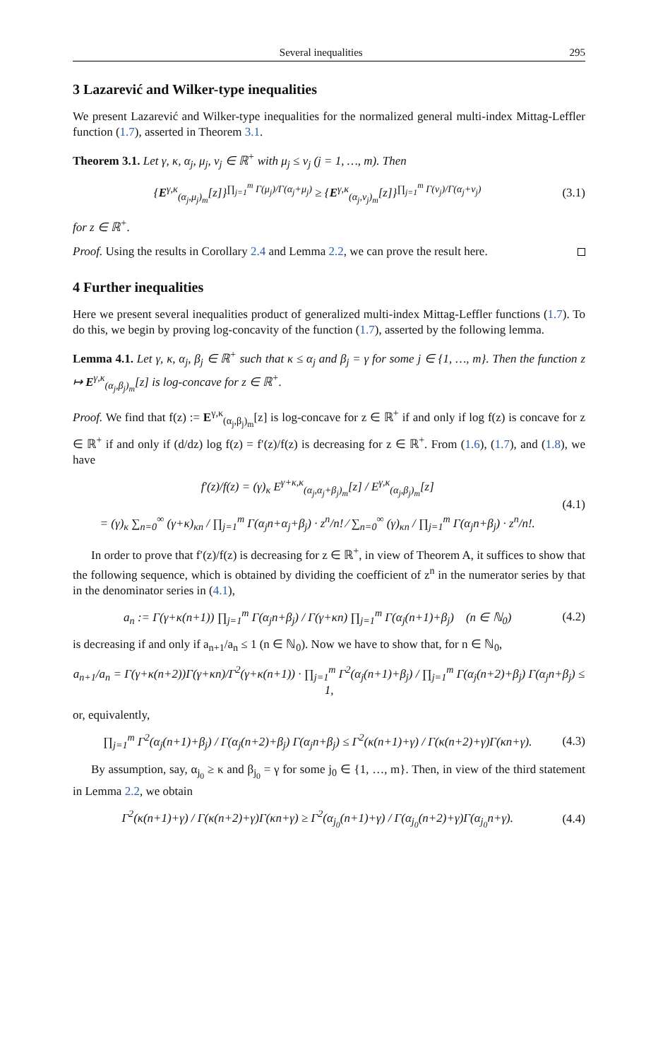Several inequalities 295
3 Lazarević and Wilker-type inequalities
We present Lazarević and Wilker-type inequalities for the normalized general multi-index Mittag-Leffler function (1.7), asserted in Theorem 3.1.
Theorem 3.1. Let γ, κ, α<sub>j</sub>, μ<sub>j</sub>, ν<sub>j</sub> ∈ ℝ<sup>+</sup> with μ<sub>j</sub> ≤ ν<sub>j</sub> (j = 1, …, m). Then
{E<sup>γ,κ</sup><sub>(α<sub>j</sub>,μ<sub>j</sub>)<sub>m</sub></sub>[z]}<sup>∏<sub>j=1</sub><sup>m</sup> Γ(μ<sub>j</sub>)/Γ(α<sub>j</sub>+μ<sub>j</sub>)</sup> ≥ {E<sup>γ,κ</sup><sub>(α<sub>j</sub>,ν<sub>j</sub>)<sub>m</sub></sub>[z]}<sup>∏<sub>j=1</sub><sup>m</sup> Γ(ν<sub>j</sub>)/Γ(α<sub>j</sub>+ν<sub>j</sub>)</sup> (3.1)
for z ∈ ℝ<sup>+</sup>.
Proof. Using the results in Corollary 2.4 and Lemma 2.2, we can prove the result here.
4 Further inequalities
Here we present several inequalities product of generalized multi-index Mittag-Leffler functions (1.7). To do this, we begin by proving log-concavity of the function (1.7), asserted by the following lemma.
Lemma 4.1. Let γ, κ, α<sub>j</sub>, β<sub>j</sub> ∈ ℝ<sup>+</sup> such that κ ≤ α<sub>j</sub> and β<sub>j</sub> = γ for some j ∈ {1, …, m}. Then the function z ↦ E<sup>γ,κ</sup><sub>(α<sub>j</sub>,β<sub>j</sub>)<sub>m</sub></sub>[z] is log-concave for z ∈ ℝ<sup>+</sup>.
Proof. We find that f(z) := E<sup>γ,κ</sup><sub>(α<sub>j</sub>,β<sub>j</sub>)<sub>m</sub></sub>[z] is log-concave for z ∈ ℝ<sup>+</sup> if and only if log f(z) is concave for z ∈ ℝ<sup>+</sup> if and only if (d/dz) log f(z) = f′(z)/f(z) is decreasing for z ∈ ℝ<sup>+</sup>. From (1.6), (1.7), and (1.8), we have
f′(z)/f(z) = (γ)<sub>κ</sub> E<sup>γ+κ,κ</sup><sub>(α<sub>j</sub>,α<sub>j</sub>+β<sub>j</sub>)<sub>m</sub></sub>[z] / E<sup>γ,κ</sup><sub>(α<sub>j</sub>,β<sub>j</sub>)<sub>m</sub></sub>[z]
= (γ)<sub>κ</sub> ∑<sub>n=0</sub><sup>∞</sup> (γ+κ)<sub>κn</sub> / ∏<sub>j=1</sub><sup>m</sup> Γ(α<sub>j</sub>n+α<sub>j</sub>+β<sub>j</sub>) · z<sup>n</sup>/n! ⁄ ∑<sub>n=0</sub><sup>∞</sup> (γ)<sub>κn</sub> / ∏<sub>j=1</sub><sup>m</sup> Γ(α<sub>j</sub>n+β<sub>j</sub>) · z<sup>n</sup>/n!. (4.1)
In order to prove that f′(z)/f(z) is decreasing for z ∈ ℝ<sup>+</sup>, in view of Theorem A, it suffices to show that the following sequence, which is obtained by dividing the coefficient of z<sup>n</sup> in the numerator series by that in the denominator series in (4.1),
a<sub>n</sub> := Γ(γ+κ(n+1)) ∏<sub>j=1</sub><sup>m</sup> Γ(α<sub>j</sub>n+β<sub>j</sub>) / Γ(γ+κn) ∏<sub>j=1</sub><sup>m</sup> Γ(α<sub>j</sub>(n+1)+β<sub>j</sub>) (n ∈ ℕ<sub>0</sub>) (4.2)
is decreasing if and only if a<sub>n+1</sub>/a<sub>n</sub> ≤ 1 (n ∈ ℕ<sub>0</sub>). Now we have to show that, for n ∈ ℕ<sub>0</sub>,
a<sub>n+1</sub>/a<sub>n</sub> = Γ(γ+κ(n+2))Γ(γ+κn)/Γ<sup>2</sup>(γ+κ(n+1)) · ∏<sub>j=1</sub><sup>m</sup> Γ<sup>2</sup>(α<sub>j</sub>(n+1)+β<sub>j</sub>) / ∏<sub>j=1</sub><sup>m</sup> Γ(α<sub>j</sub>(n+2)+β<sub>j</sub>) Γ(α<sub>j</sub>n+β<sub>j</sub>) ≤ 1,
or, equivalently,
∏<sub>j=1</sub><sup>m</sup> Γ<sup>2</sup>(α<sub>j</sub>(n+1)+β<sub>j</sub>) / Γ(α<sub>j</sub>(n+2)+β<sub>j</sub>) Γ(α<sub>j</sub>n+β<sub>j</sub>) ≤ Γ<sup>2</sup>(κ(n+1)+γ) / Γ(κ(n+2)+γ)Γ(κn+γ). (4.3)
By assumption, say, α<sub>j<sub>0</sub></sub> ≥ κ and β<sub>j<sub>0</sub></sub> = γ for some j<sub>0</sub> ∈ {1, …, m}. Then, in view of the third statement in Lemma 2.2, we obtain
Γ<sup>2</sup>(κ(n+1)+γ) / Γ(κ(n+2)+γ)Γ(κn+γ) ≥ Γ<sup>2</sup>(α<sub>j<sub>0</sub></sub>(n+1)+γ) / Γ(α<sub>j<sub>0</sub></sub>(n+2)+γ)Γ(α<sub>j<sub>0</sub></sub>n+γ). (4.4)